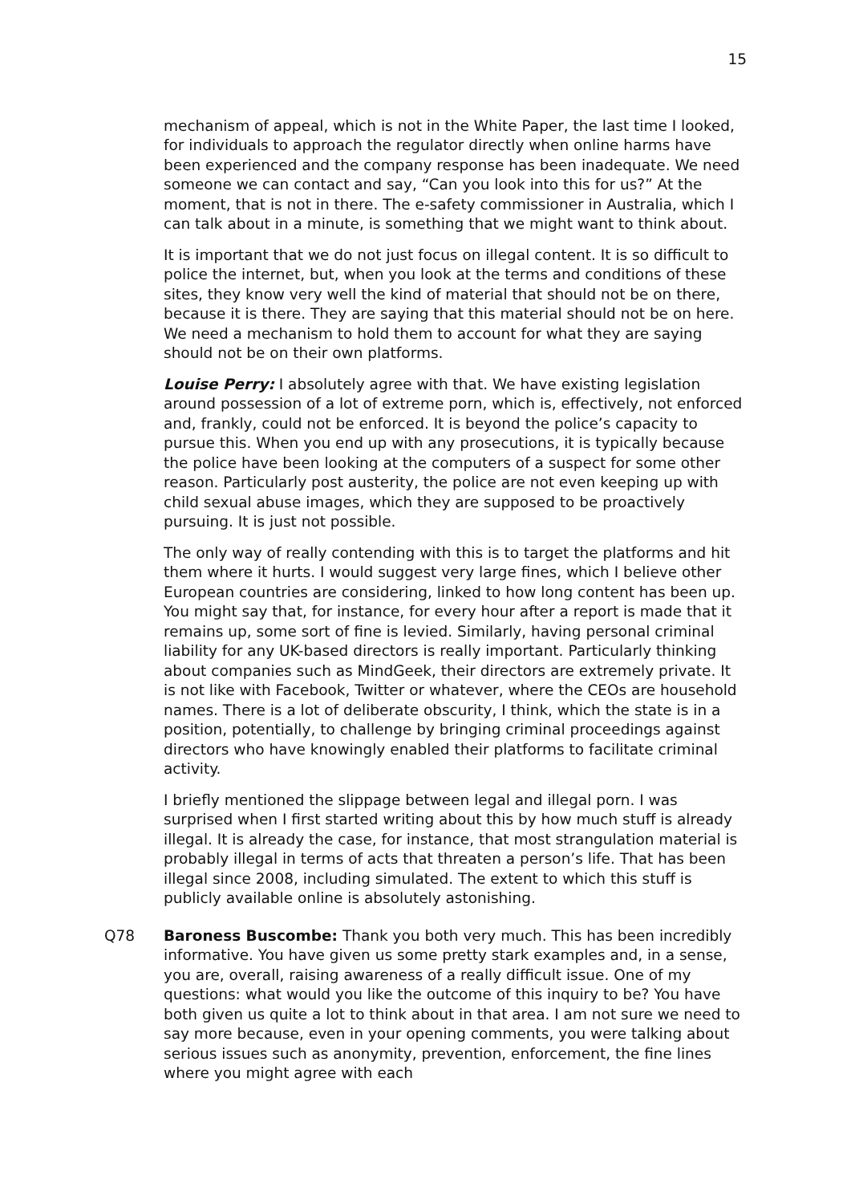15
mechanism of appeal, which is not in the White Paper, the last time I looked, for individuals to approach the regulator directly when online harms have been experienced and the company response has been inadequate. We need someone we can contact and say, “Can you look into this for us?” At the moment, that is not in there. The e-safety commissioner in Australia, which I can talk about in a minute, is something that we might want to think about.
It is important that we do not just focus on illegal content. It is so difficult to police the internet, but, when you look at the terms and conditions of these sites, they know very well the kind of material that should not be on there, because it is there. They are saying that this material should not be on here. We need a mechanism to hold them to account for what they are saying should not be on their own platforms.
Louise Perry: I absolutely agree with that. We have existing legislation around possession of a lot of extreme porn, which is, effectively, not enforced and, frankly, could not be enforced. It is beyond the police’s capacity to pursue this. When you end up with any prosecutions, it is typically because the police have been looking at the computers of a suspect for some other reason. Particularly post austerity, the police are not even keeping up with child sexual abuse images, which they are supposed to be proactively pursuing. It is just not possible.
The only way of really contending with this is to target the platforms and hit them where it hurts. I would suggest very large fines, which I believe other European countries are considering, linked to how long content has been up. You might say that, for instance, for every hour after a report is made that it remains up, some sort of fine is levied. Similarly, having personal criminal liability for any UK-based directors is really important. Particularly thinking about companies such as MindGeek, their directors are extremely private. It is not like with Facebook, Twitter or whatever, where the CEOs are household names. There is a lot of deliberate obscurity, I think, which the state is in a position, potentially, to challenge by bringing criminal proceedings against directors who have knowingly enabled their platforms to facilitate criminal activity.
I briefly mentioned the slippage between legal and illegal porn. I was surprised when I first started writing about this by how much stuff is already illegal. It is already the case, for instance, that most strangulation material is probably illegal in terms of acts that threaten a person’s life. That has been illegal since 2008, including simulated. The extent to which this stuff is publicly available online is absolutely astonishing.
Q78 Baroness Buscombe: Thank you both very much. This has been incredibly informative. You have given us some pretty stark examples and, in a sense, you are, overall, raising awareness of a really difficult issue. One of my questions: what would you like the outcome of this inquiry to be? You have both given us quite a lot to think about in that area. I am not sure we need to say more because, even in your opening comments, you were talking about serious issues such as anonymity, prevention, enforcement, the fine lines where you might agree with each